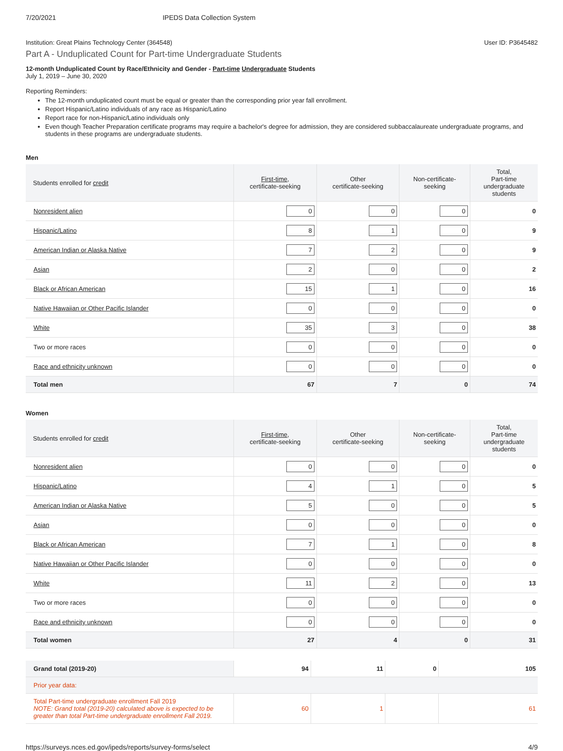7/20/2021 IPEDS Data Collection System
Institution: Great Plains Technology Center (364548) User ID: P3645482
Part A - Unduplicated Count for Part-time Undergraduate Students
12-month Unduplicated Count by Race/Ethnicity and Gender - Part-time Undergraduate Students
July 1, 2019 – June 30, 2020
Reporting Reminders:
The 12-month unduplicated count must be equal or greater than the corresponding prior year fall enrollment.
Report Hispanic/Latino individuals of any race as Hispanic/Latino
Report race for non-Hispanic/Latino individuals only
Even though Teacher Preparation certificate programs may require a bachelor's degree for admission, they are considered subbaccalaureate undergraduate programs, and students in these programs are undergraduate students.
Men
| Students enrolled for credit | First-time , certificate-seeking | Other certificate-seeking | Non-certificate- seeking | Total, Part-time undergraduate students |
| --- | --- | --- | --- | --- |
| Nonresident alien | 0 | 0 | 0 | 0 |
| Hispanic/Latino | 8 | 1 | 0 | 9 |
| American Indian or Alaska Native | 7 | 2 | 0 | 9 |
| Asian | 2 | 0 | 0 | 2 |
| Black or African American | 15 | 1 | 0 | 16 |
| Native Hawaiian or Other Pacific Islander | 0 | 0 | 0 | 0 |
| White | 35 | 3 | 0 | 38 |
| Two or more races | 0 | 0 | 0 | 0 |
| Race and ethnicity unknown | 0 | 0 | 0 | 0 |
| Total men | 67 | 7 | 0 | 74 |
Women
| Students enrolled for credit | First-time , certificate-seeking | Other certificate-seeking | Non-certificate- seeking | Total, Part-time undergraduate students |
| --- | --- | --- | --- | --- |
| Nonresident alien | 0 | 0 | 0 | 0 |
| Hispanic/Latino | 4 | 1 | 0 | 5 |
| American Indian or Alaska Native | 5 | 0 | 0 | 5 |
| Asian | 0 | 0 | 0 | 0 |
| Black or African American | 7 | 1 | 0 | 8 |
| Native Hawaiian or Other Pacific Islander | 0 | 0 | 0 | 0 |
| White | 11 | 2 | 0 | 13 |
| Two or more races | 0 | 0 | 0 | 0 |
| Race and ethnicity unknown | 0 | 0 | 0 | 0 |
| Total women | 27 | 4 | 0 | 31 |
| Grand total (2019-20) | 94 | 11 | 0 | 105 |
| Prior year data: | | | | |
| Total Part-time undergraduate enrollment Fall 2019 NOTE: Grand total (2019-20) calculated above is expected to be greater than total Part-time undergraduate enrollment Fall 2019. | 60 | 1 | | 61 |
https://surveys.nces.ed.gov/ipeds/reports/survey-forms/select 4/9